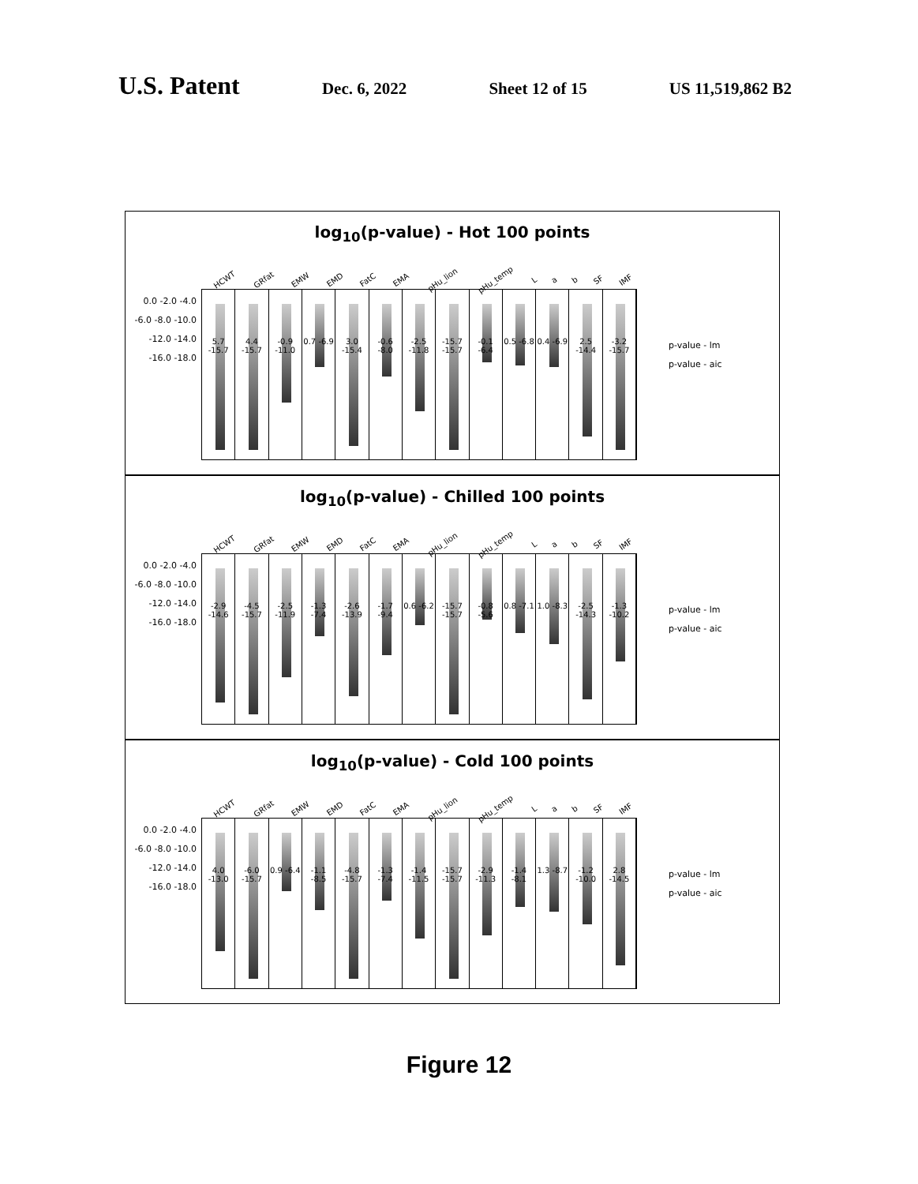U.S. Patent Dec. 6, 2022 Sheet 12 of 15 US 11,519,862 B2
log<sub>10</sub>(p-value) - Hot 100 points
HCWT GRfat EMW EMD FatC EMA pHu_lion pHu_temp L a b SF IMF
0.0 -2.0 -4.0 -6.0 -8.0 -10.0 -12.0 -14.0 -16.0 -18.0
5.7 -15.7 4.4 -15.7 -0.9 -11.0 0.7 -6.9 3.0 -15.4 -0.6 -8.0 -2.5 -11.8 -15.7 -15.7 -0.1 -6.4 0.5 -6.8 0.4 -6.9 2.5 -14.4 -3.2 -15.7
p-value - lm
p-value - aic
log<sub>10</sub>(p-value) - Chilled 100 points
HCWT GRfat EMW EMD FatC EMA pHu_lion pHu_temp L a b SF IMF
0.0 -2.0 -4.0 -6.0 -8.0 -10.0 -12.0 -14.0 -16.0 -18.0
-2.9 -14.6 -4.5 -15.7 -2.5 -11.9 -1.3 -7.4 -2.6 -13.9 -1.7 -9.4 0.6 -6.2 -15.7 -15.7 -0.8 -5.6 0.8 -7.1 1.0 -8.3 -2.5 -14.3 -1.3 -10.2
p-value - lm
p-value - aic
log<sub>10</sub>(p-value) - Cold 100 points
HCWT GRfat EMW EMD FatC EMA pHu_lion pHu_temp L a b SF IMF
0.0 -2.0 -4.0 -6.0 -8.0 -10.0 -12.0 -14.0 -16.0 -18.0
4.0 -13.0 -6.0 -15.7 0.9 -6.4 -1.1 -8.5 -4.8 -15.7 -1.3 -7.4 -1.4 -11.5 -15.7 -15.7 -2.9 -11.3 -1.4 -8.1 1.3 -8.7 -1.2 -10.0 2.8 -14.5
p-value - lm
p-value - aic
Figure 12